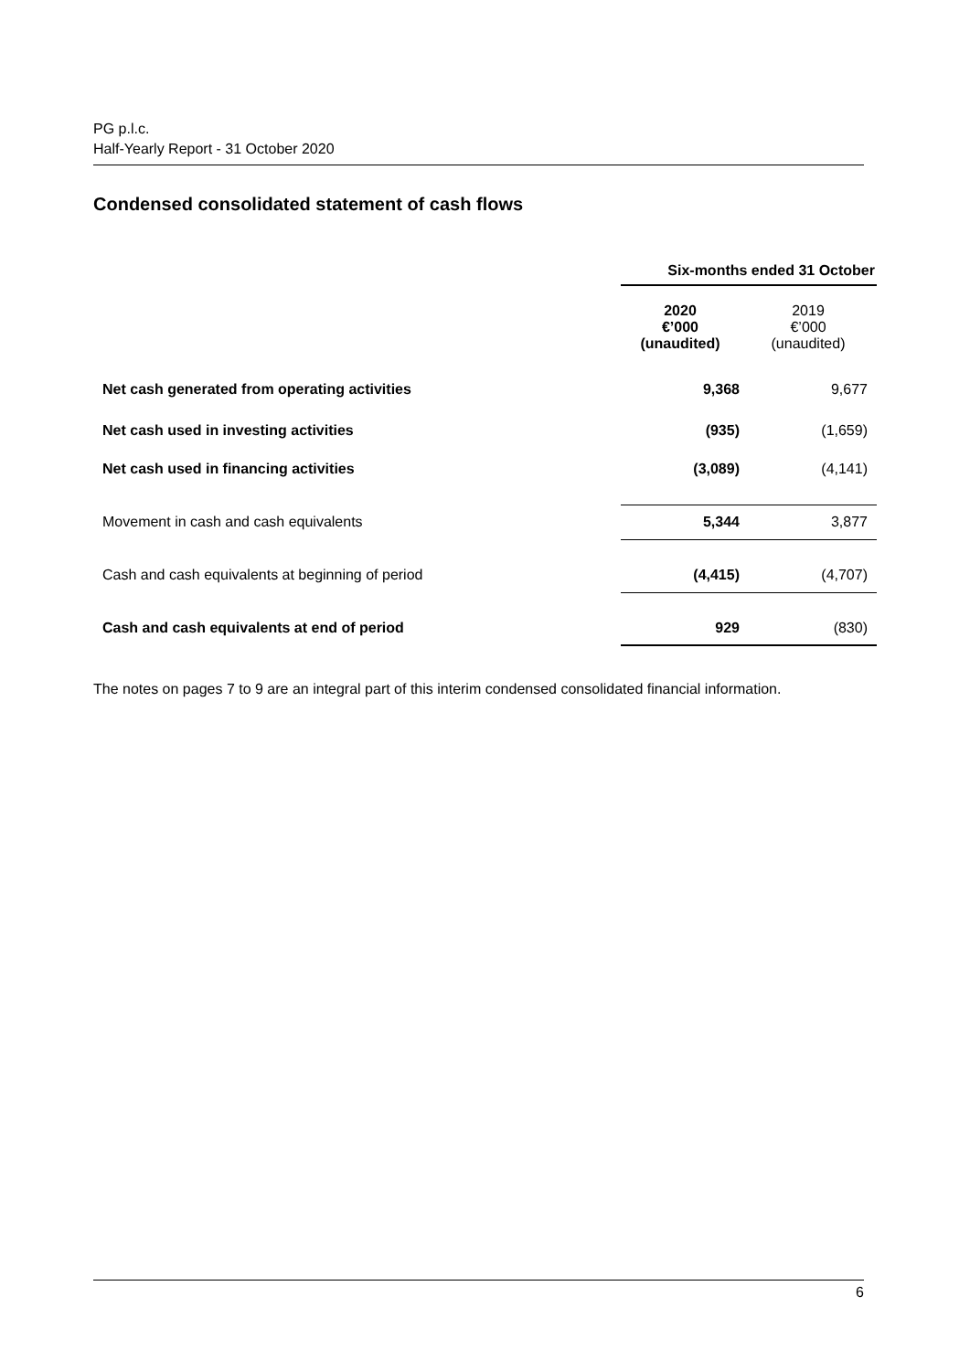PG p.l.c.
Half-Yearly Report - 31 October 2020
Condensed consolidated statement of cash flows
| | Six-months ended 31 October | |
| | 2020 €’000 (unaudited) | 2019 €’000 (unaudited) |
| Net cash generated from operating activities | 9,368 | 9,677 |
| Net cash used in investing activities | (935) | (1,659) |
| Net cash used in financing activities | (3,089) | (4,141) |
| Movement in cash and cash equivalents | 5,344 | 3,877 |
| Cash and cash equivalents at beginning of period | (4,415) | (4,707) |
| Cash and cash equivalents at end of period | 929 | (830) |
The notes on pages 7 to 9 are an integral part of this interim condensed consolidated financial information.
6